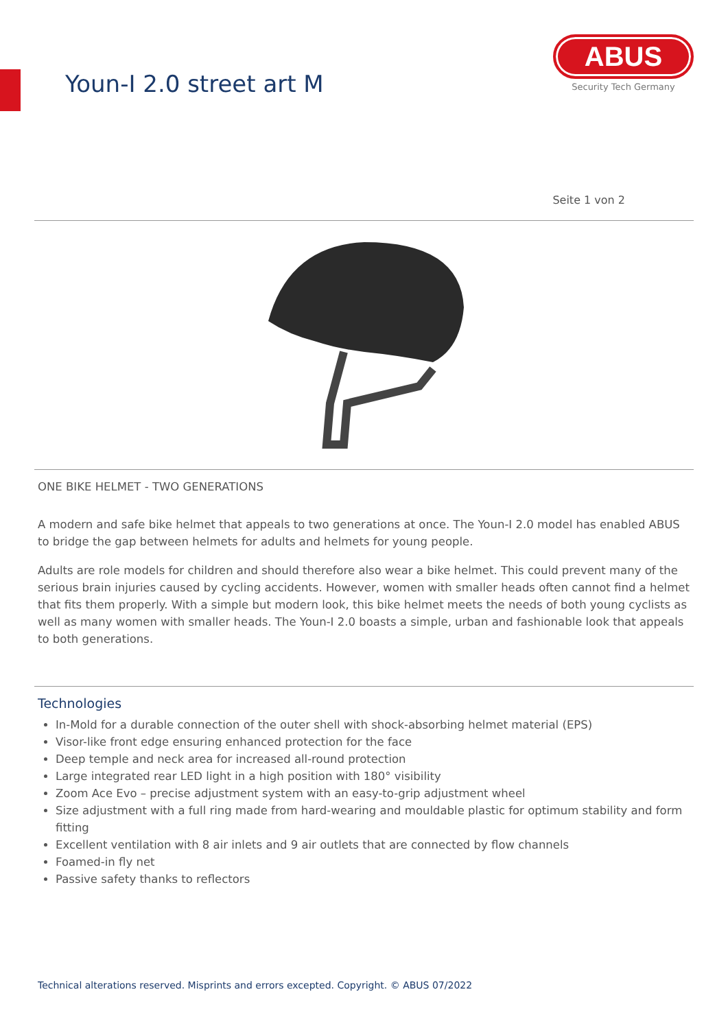Youn-I 2.0 street art M
ABUS
Security Tech Germany
Seite 1 von 2
ONE BIKE HELMET - TWO GENERATIONS
A modern and safe bike helmet that appeals to two generations at once. The Youn-I 2.0 model has enabled ABUS to bridge the gap between helmets for adults and helmets for young people.
Adults are role models for children and should therefore also wear a bike helmet. This could prevent many of the serious brain injuries caused by cycling accidents. However, women with smaller heads often cannot find a helmet that fits them properly. With a simple but modern look, this bike helmet meets the needs of both young cyclists as well as many women with smaller heads. The Youn-I 2.0 boasts a simple, urban and fashionable look that appeals to both generations.
Technologies
In-Mold for a durable connection of the outer shell with shock-absorbing helmet material (EPS)
Visor-like front edge ensuring enhanced protection for the face
Deep temple and neck area for increased all-round protection
Large integrated rear LED light in a high position with 180° visibility
Zoom Ace Evo – precise adjustment system with an easy-to-grip adjustment wheel
Size adjustment with a full ring made from hard-wearing and mouldable plastic for optimum stability and form fitting
Excellent ventilation with 8 air inlets and 9 air outlets that are connected by flow channels
Foamed-in fly net
Passive safety thanks to reflectors
Technical alterations reserved. Misprints and errors excepted. Copyright. © ABUS 07/2022